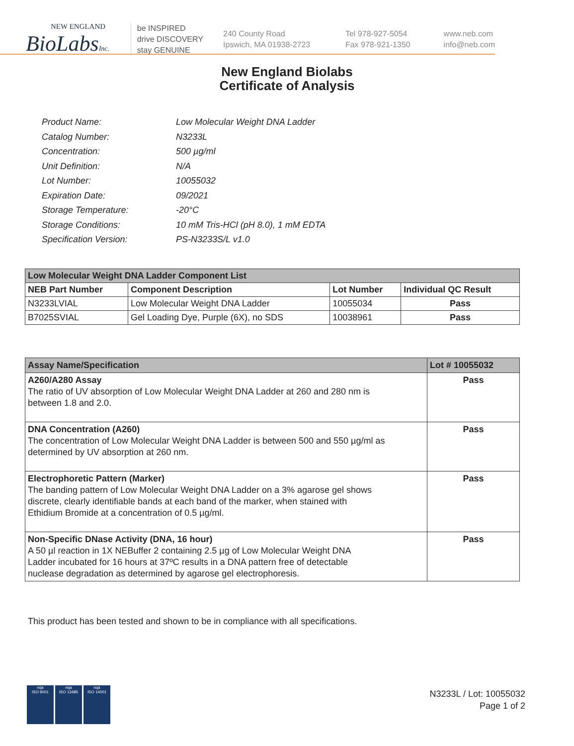NEW ENGLAND
BioLabsInc.
be INSPIRED
drive DISCOVERY
stay GENUINE
240 County Road
Ipswich, MA 01938-2723
Tel 978-927-5054
Fax 978-921-1350
www.neb.com
info@neb.com
New England Biolabs
Certificate of Analysis
| Product Name: | Low Molecular Weight DNA Ladder |
| Catalog Number: | N3233L |
| Concentration: | 500 µg/ml |
| Unit Definition: | N/A |
| Lot Number: | 10055032 |
| Expiration Date: | 09/2021 |
| Storage Temperature: | -20°C |
| Storage Conditions: | 10 mM Tris-HCl (pH 8.0), 1 mM EDTA |
| Specification Version: | PS-N3233S/L v1.0 |
| Low Molecular Weight DNA Ladder Component List | | | |
| --- | --- | --- | --- |
| NEB Part Number | Component Description | Lot Number | Individual QC Result |
| N3233LVIAL | Low Molecular Weight DNA Ladder | 10055034 | Pass |
| B7025SVIAL | Gel Loading Dye, Purple (6X), no SDS | 10038961 | Pass |
| Assay Name/Specification | Lot # 10055032 |
| --- | --- |
| A260/A280 Assay The ratio of UV absorption of Low Molecular Weight DNA Ladder at 260 and 280 nm is between 1.8 and 2.0. | Pass |
| DNA Concentration (A260) The concentration of Low Molecular Weight DNA Ladder is between 500 and 550 µg/ml as determined by UV absorption at 260 nm. | Pass |
| Electrophoretic Pattern (Marker) The banding pattern of Low Molecular Weight DNA Ladder on a 3% agarose gel shows discrete, clearly identifiable bands at each band of the marker, when stained with Ethidium Bromide at a concentration of 0.5 µg/ml. | Pass |
| Non-Specific DNase Activity (DNA, 16 hour) A 50 µl reaction in 1X NEBuffer 2 containing 2.5 µg of Low Molecular Weight DNA Ladder incubated for 16 hours at 37ºC results in a DNA pattern free of detectable nuclease degradation as determined by agarose gel electrophoresis. | Pass |
This product has been tested and shown to be in compliance with all specifications.
nqa
ISO 9001
nqa
ISO 13485
nqa
ISO 14001
N3233L / Lot: 10055032
Page 1 of 2